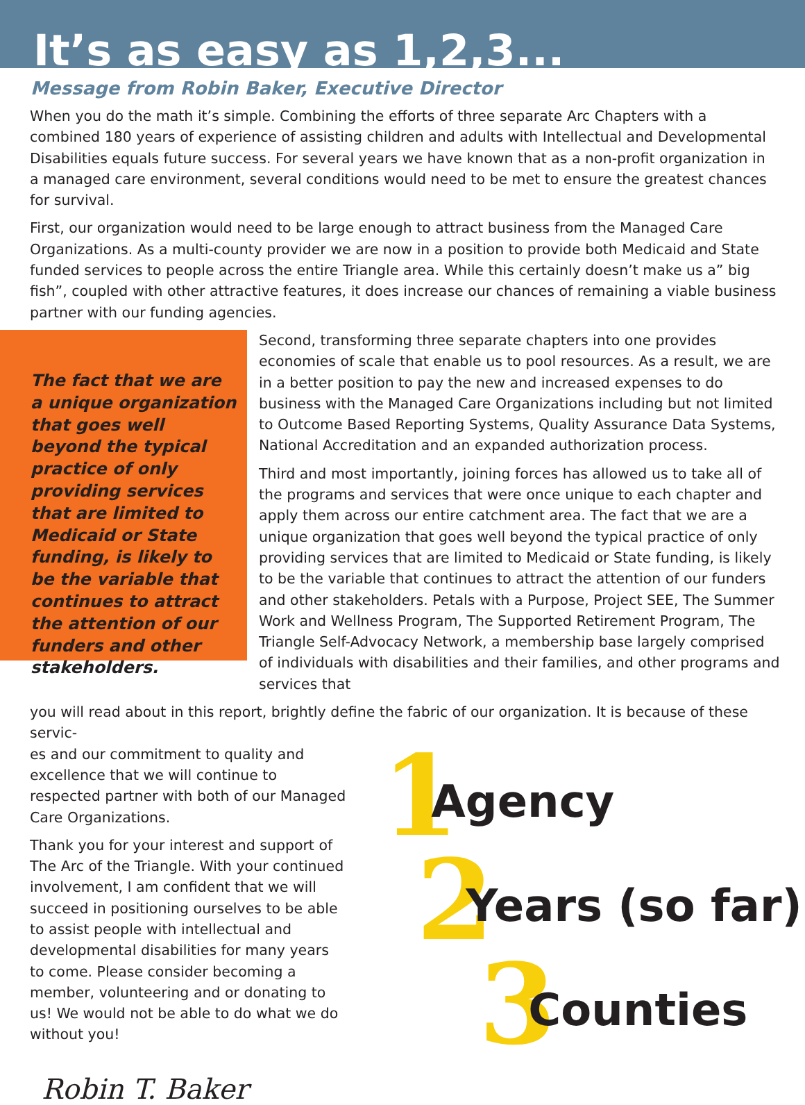It’s as easy as 1,2,3...
Message from Robin Baker, Executive Director
When you do the math it’s simple. Combining the efforts of three separate Arc Chapters with a combined 180 years of experience of assisting children and adults with Intellectual and Developmental Disabilities equals future success. For several years we have known that as a non-profit organization in a managed care environment, several conditions would need to be met to ensure the greatest chances for survival.
First, our organization would need to be large enough to attract business from the Managed Care Organizations. As a multi-county provider we are now in a position to provide both Medicaid and State funded services to people across the entire Triangle area. While this certainly doesn’t make us a” big fish”, coupled with other attractive features, it does increase our chances of remaining a viable business partner with our funding agencies.
The fact that we are a unique organization that goes well beyond the typical practice of only providing services that are limited to Medicaid or State funding, is likely to be the variable that continues to attract the attention of our funders and other stakeholders.
Second, transforming three separate chapters into one provides economies of scale that enable us to pool resources. As a result, we are in a better position to pay the new and increased expenses to do business with the Managed Care Organizations including but not limited to Outcome Based Reporting Systems, Quality Assurance Data Systems, National Accreditation and an expanded authorization process.
Third and most importantly, joining forces has allowed us to take all of the programs and services that were once unique to each chapter and apply them across our entire catchment area. The fact that we are a unique organization that goes well beyond the typical practice of only providing services that are limited to Medicaid or State funding, is likely to be the variable that continues to attract the attention of our funders and other stakeholders. Petals with a Purpose, Project SEE, The Summer Work and Wellness Program, The Supported Retirement Program, The Triangle Self-Advocacy Network, a membership base largely comprised of individuals with disabilities and their families, and other programs and services that
you will read about in this report, brightly define the fabric of our organization. It is because of these servic-
es and our commitment to quality and excellence that we will continue to respected partner with both of our Managed Care Organizations.
Thank you for your interest and support of The Arc of the Triangle. With your continued involvement, I am confident that we will succeed in positioning ourselves to be able to assist people with intellectual and developmental disabilities for many years to come. Please consider becoming a member, volunteering and or donating to us! We would not be able to do what we do without you!
Robin T. Baker
1 Agency
2 Years (so far)
3 Counties